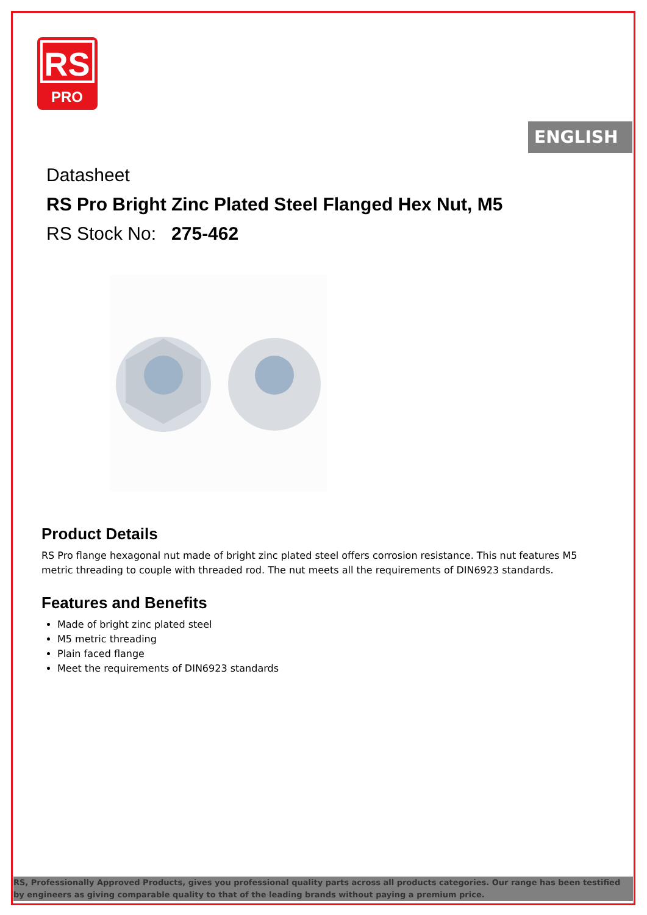RS
PRO
ENGLISH
Datasheet
RS Pro Bright Zinc Plated Steel Flanged Hex Nut, M5
RS Stock No: 275-462
Product Details
RS Pro flange hexagonal nut made of bright zinc plated steel offers corrosion resistance. This nut features M5 metric threading to couple with threaded rod. The nut meets all the requirements of DIN6923 standards.
Features and Benefits
Made of bright zinc plated steel
M5 metric threading
Plain faced flange
Meet the requirements of DIN6923 standards
RS, Professionally Approved Products, gives you professional quality parts across all products categories. Our range has been testified by engineers as giving comparable quality to that of the leading brands without paying a premium price.